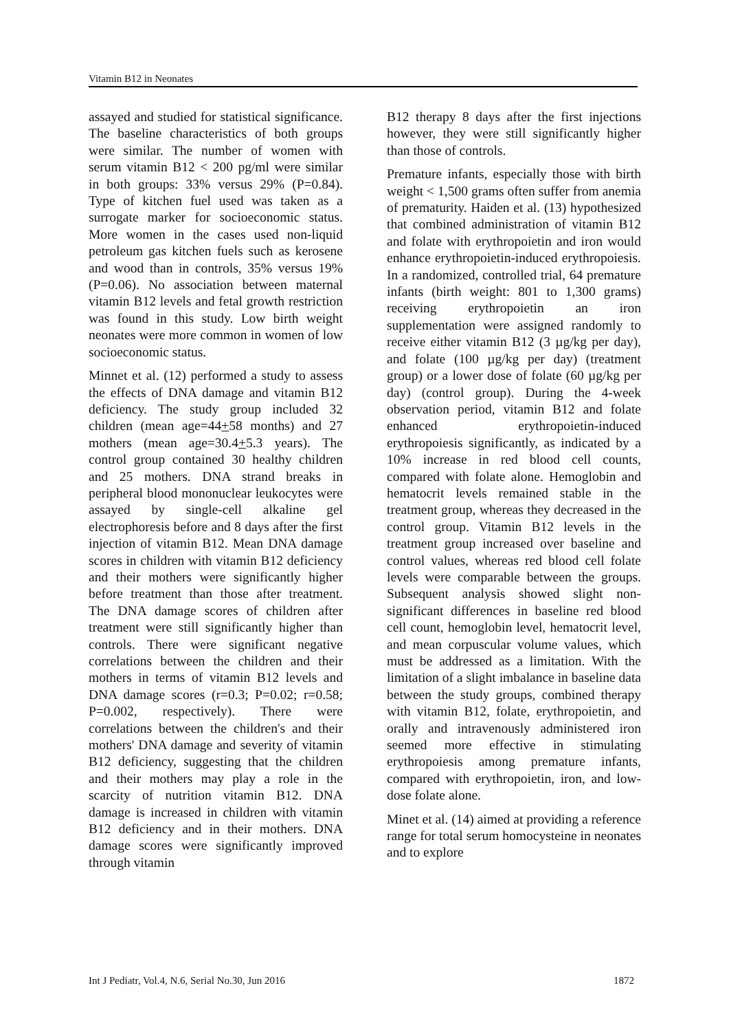Vitamin B12 in Neonates
assayed and studied for statistical significance. The baseline characteristics of both groups were similar. The number of women with serum vitamin B12 < 200 pg/ml were similar in both groups: 33% versus 29% (P=0.84). Type of kitchen fuel used was taken as a surrogate marker for socioeconomic status. More women in the cases used non-liquid petroleum gas kitchen fuels such as kerosene and wood than in controls, 35% versus 19% (P=0.06). No association between maternal vitamin B12 levels and fetal growth restriction was found in this study. Low birth weight neonates were more common in women of low socioeconomic status.
Minnet et al. (12) performed a study to assess the effects of DNA damage and vitamin B12 deficiency. The study group included 32 children (mean age=44+58 months) and 27 mothers (mean age=30.4+5.3 years). The control group contained 30 healthy children and 25 mothers. DNA strand breaks in peripheral blood mononuclear leukocytes were assayed by single-cell alkaline gel electrophoresis before and 8 days after the first injection of vitamin B12. Mean DNA damage scores in children with vitamin B12 deficiency and their mothers were significantly higher before treatment than those after treatment. The DNA damage scores of children after treatment were still significantly higher than controls. There were significant negative correlations between the children and their mothers in terms of vitamin B12 levels and DNA damage scores (r=0.3; P=0.02; r=0.58; P=0.002, respectively). There were correlations between the children's and their mothers' DNA damage and severity of vitamin B12 deficiency, suggesting that the children and their mothers may play a role in the scarcity of nutrition vitamin B12. DNA damage is increased in children with vitamin B12 deficiency and in their mothers. DNA damage scores were significantly improved through vitamin
B12 therapy 8 days after the first injections however, they were still significantly higher than those of controls.
Premature infants, especially those with birth weight < 1,500 grams often suffer from anemia of prematurity. Haiden et al. (13) hypothesized that combined administration of vitamin B12 and folate with erythropoietin and iron would enhance erythropoietin-induced erythropoiesis. In a randomized, controlled trial, 64 premature infants (birth weight: 801 to 1,300 grams) receiving erythropoietin an iron supplementation were assigned randomly to receive either vitamin B12 (3 µg/kg per day), and folate (100 µg/kg per day) (treatment group) or a lower dose of folate (60 µg/kg per day) (control group). During the 4-week observation period, vitamin B12 and folate enhanced erythropoietin-induced erythropoiesis significantly, as indicated by a 10% increase in red blood cell counts, compared with folate alone. Hemoglobin and hematocrit levels remained stable in the treatment group, whereas they decreased in the control group. Vitamin B12 levels in the treatment group increased over baseline and control values, whereas red blood cell folate levels were comparable between the groups. Subsequent analysis showed slight non-significant differences in baseline red blood cell count, hemoglobin level, hematocrit level, and mean corpuscular volume values, which must be addressed as a limitation. With the limitation of a slight imbalance in baseline data between the study groups, combined therapy with vitamin B12, folate, erythropoietin, and orally and intravenously administered iron seemed more effective in stimulating erythropoiesis among premature infants, compared with erythropoietin, iron, and low-dose folate alone.
Minet et al. (14) aimed at providing a reference range for total serum homocysteine in neonates and to explore
Int J Pediatr, Vol.4, N.6, Serial No.30, Jun 2016 1872